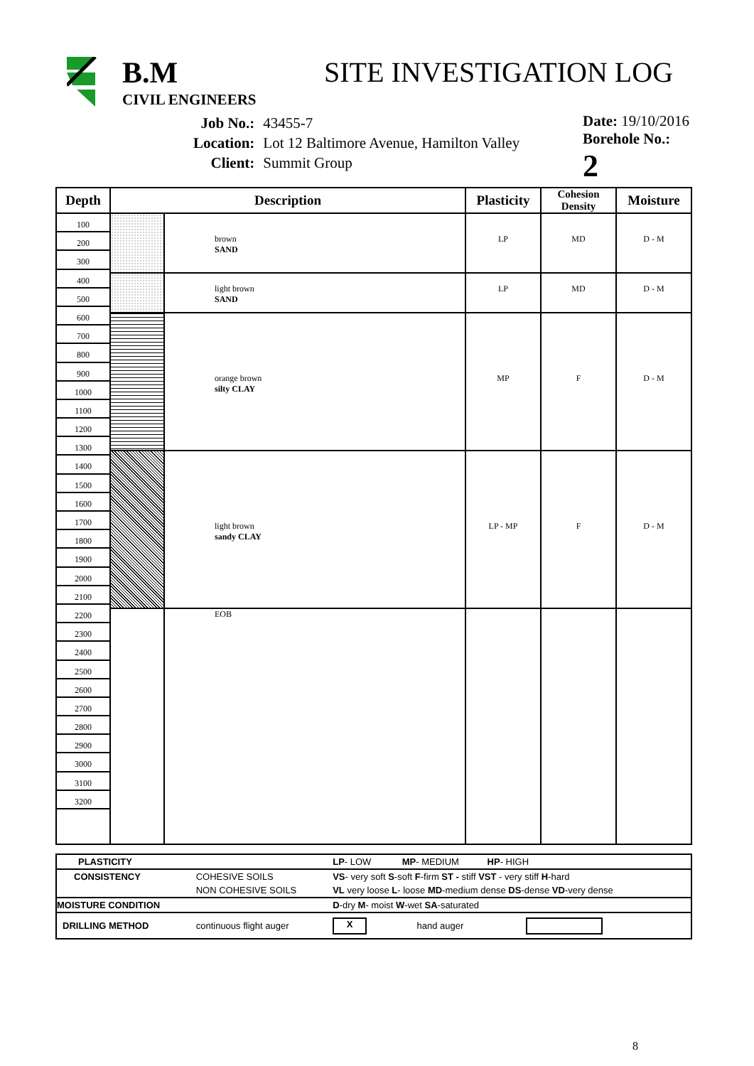B.M
CIVIL ENGINEERS
SITE INVESTIGATION LOG
| Job No.: | 43455-7 |
| Location: | Lot 12 Baltimore Avenue, Hamilton Valley |
| Client: | Summit Group |
Date: 19/10/2016
Borehole No.: 2
| Depth | Description | | Plasticity | Cohesion Density | Moisture |
| --- | --- | --- | --- | --- | --- |
| 100 200 300 400 500 600 700 800 900 1000 1100 1200 1300 1400 1500 1600 1700 1800 1900 2000 2100 2200 2300 2400 2500 2600 2700 2800 2900 3000 3100 3200 | | brown SAND | LP | MD | D - M |
| | | light brown SAND | LP | MD | D - M |
| | | orange brown silty CLAY | MP | F | D - M |
| | | light brown sandy CLAY | LP - MP | F | D - M |
| | | EOB | | | |
| PLASTICITY | | LP - LOW MP - MEDIUM HP - HIGH | | |
| CONSISTENCY | COHESIVE SOILS | VS - very soft S -soft F -firm ST - stiff VST - very stiff H -hard | | |
| | NON COHESIVE SOILS | VL very loose L - loose MD -medium dense DS -dense VD -very dense | | |
| MOISTURE CONDITION | | D -dry M - moist W -wet SA -saturated | | |
| DRILLING METHOD | continuous flight auger | X | hand auger | |
8